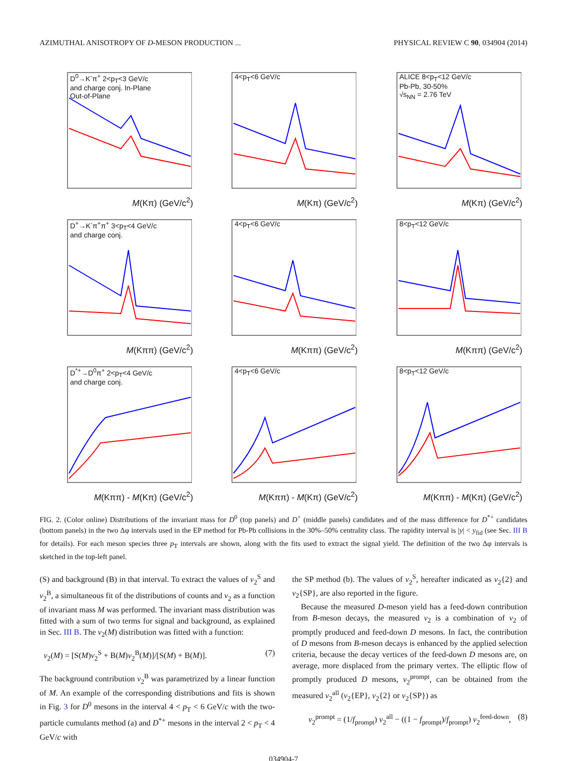AZIMUTHAL ANISOTROPY OF D-MESON PRODUCTION ... PHYSICAL REVIEW C 90, 034904 (2014)
D<sup>0</sup>→K<sup>-</sup>π<sup>+</sup> 2<p<sub>T</sub><3 GeV/c
and charge conj. In-Plane
Out-of-Plane
M(Kπ) (GeV/c<sup>2</sup>)
4<p<sub>T</sub><6 GeV/c
M(Kπ) (GeV/c<sup>2</sup>)
ALICE 8<p<sub>T</sub><12 GeV/c
Pb-Pb, 30-50%
√s<sub>NN</sub> = 2.76 TeV
M(Kπ) (GeV/c<sup>2</sup>)
D<sup>+</sup>→K<sup>-</sup>π<sup>+</sup>π<sup>+</sup> 3<p<sub>T</sub><4 GeV/c
and charge conj.
M(Kππ) (GeV/c<sup>2</sup>)
4<p<sub>T</sub><6 GeV/c
M(Kππ) (GeV/c<sup>2</sup>)
8<p<sub>T</sub><12 GeV/c
M(Kππ) (GeV/c<sup>2</sup>)
D<sup>*+</sup>→D<sup>0</sup>π<sup>+</sup> 2<p<sub>T</sub><4 GeV/c
and charge conj.
M(Kππ) - M(Kπ) (GeV/c<sup>2</sup>)
4<p<sub>T</sub><6 GeV/c
M(Kππ) - M(Kπ) (GeV/c<sup>2</sup>)
8<p<sub>T</sub><12 GeV/c
M(Kππ) - M(Kπ) (GeV/c<sup>2</sup>)
FIG. 2. (Color online) Distributions of the invariant mass for D<sup>0</sup> (top panels) and D<sup>+</sup> (middle panels) candidates and of the mass difference for D<sup>*+</sup> candidates (bottom panels) in the two Δφ intervals used in the EP method for Pb-Pb collisions in the 30%–50% centrality class. The rapidity interval is |y| < y<sub>fid</sub> (see Sec. III B for details). For each meson species three p<sub>T</sub> intervals are shown, along with the fits used to extract the signal yield. The definition of the two Δφ intervals is sketched in the top-left panel.
(S) and background (B) in that interval. To extract the values of v<sub>2</sub><sup>S</sup> and v<sub>2</sub><sup>B</sup>, a simultaneous fit of the distributions of counts and v<sub>2</sub> as a function of invariant mass M was performed. The invariant mass distribution was fitted with a sum of two terms for signal and background, as explained in Sec. III B. The v<sub>2</sub>(M) distribution was fitted with a function:
v<sub>2</sub>(M) = [S(M)v<sub>2</sub><sup>S</sup> + B(M)v<sub>2</sub><sup>B</sup>(M)]/[S(M) + B(M)]. (7)
The background contribution v<sub>2</sub><sup>B</sup> was parametrized by a linear function of M. An example of the corresponding distributions and fits is shown in Fig. 3 for D<sup>0</sup> mesons in the interval 4 < p<sub>T</sub> < 6 GeV/c with the two-particle cumulants method (a) and D<sup>*+</sup> mesons in the interval 2 < p<sub>T</sub> < 4 GeV/c with
the SP method (b). The values of v<sub>2</sub><sup>S</sup>, hereafter indicated as v<sub>2</sub>{2} and v<sub>2</sub>{SP}, are also reported in the figure.
Because the measured D-meson yield has a feed-down contribution from B-meson decays, the measured v<sub>2</sub> is a combination of v<sub>2</sub> of promptly produced and feed-down D mesons. In fact, the contribution of D mesons from B-meson decays is enhanced by the applied selection criteria, because the decay vertices of the feed-down D mesons are, on average, more displaced from the primary vertex. The elliptic flow of promptly produced D mesons, v<sub>2</sub><sup>prompt</sup>, can be obtained from the measured v<sub>2</sub><sup>all</sup> (v<sub>2</sub>{EP}, v<sub>2</sub>{2} or v<sub>2</sub>{SP}) as
v<sub>2</sub><sup>prompt</sup> = (1/f<sub>prompt</sub>) v<sub>2</sub><sup>all</sup> − ((1 − f<sub>prompt</sub>)/f<sub>prompt</sub>) v<sub>2</sub><sup>feed-down</sup>, (8)
034904-7